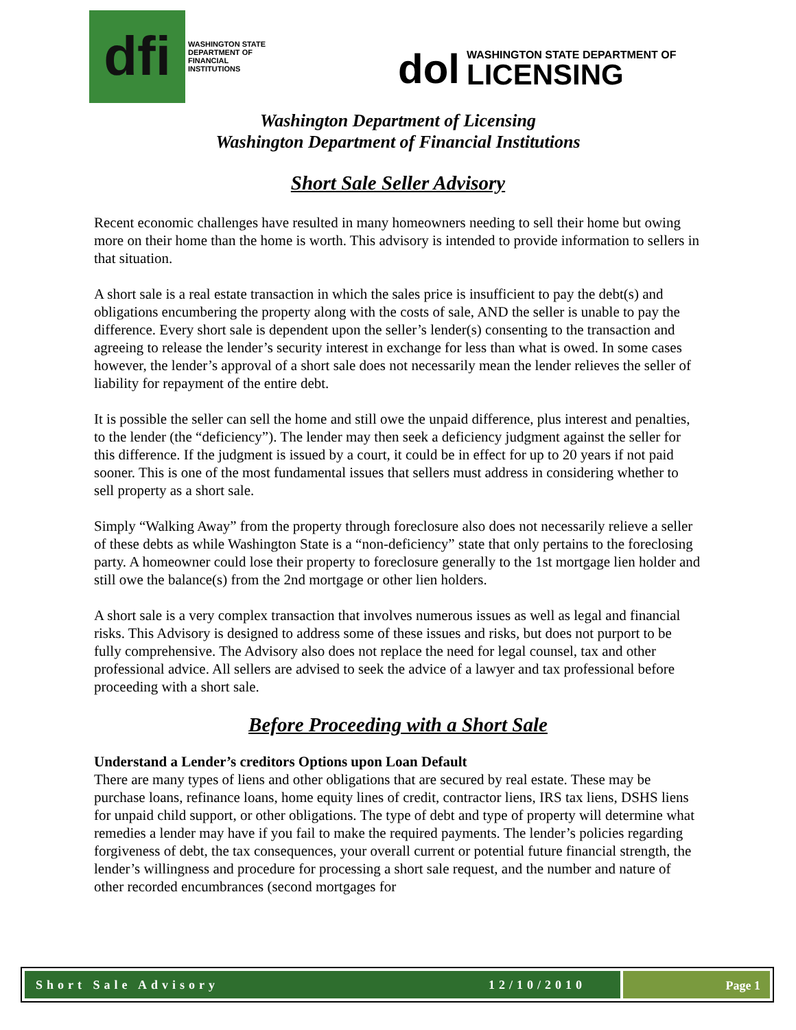dfi
WASHINGTON STATE
DEPARTMENT OF
FINANCIAL
INSTITUTIONS
dol
WASHINGTON STATE DEPARTMENT OF
LICENSING
Washington Department of Licensing
Washington Department of Financial Institutions
Short Sale Seller Advisory
Recent economic challenges have resulted in many homeowners needing to sell their home but owing more on their home than the home is worth. This advisory is intended to provide information to sellers in that situation.
A short sale is a real estate transaction in which the sales price is insufficient to pay the debt(s) and obligations encumbering the property along with the costs of sale, AND the seller is unable to pay the difference. Every short sale is dependent upon the seller’s lender(s) consenting to the transaction and agreeing to release the lender’s security interest in exchange for less than what is owed. In some cases however, the lender’s approval of a short sale does not necessarily mean the lender relieves the seller of liability for repayment of the entire debt.
It is possible the seller can sell the home and still owe the unpaid difference, plus interest and penalties, to the lender (the “deficiency”). The lender may then seek a deficiency judgment against the seller for this difference. If the judgment is issued by a court, it could be in effect for up to 20 years if not paid sooner. This is one of the most fundamental issues that sellers must address in considering whether to sell property as a short sale.
Simply “Walking Away” from the property through foreclosure also does not necessarily relieve a seller of these debts as while Washington State is a “non-deficiency” state that only pertains to the foreclosing party. A homeowner could lose their property to foreclosure generally to the 1st mortgage lien holder and still owe the balance(s) from the 2nd mortgage or other lien holders.
A short sale is a very complex transaction that involves numerous issues as well as legal and financial risks. This Advisory is designed to address some of these issues and risks, but does not purport to be fully comprehensive. The Advisory also does not replace the need for legal counsel, tax and other professional advice. All sellers are advised to seek the advice of a lawyer and tax professional before proceeding with a short sale.
Before Proceeding with a Short Sale
Understand a Lender’s creditors Options upon Loan Default
There are many types of liens and other obligations that are secured by real estate. These may be purchase loans, refinance loans, home equity lines of credit, contractor liens, IRS tax liens, DSHS liens for unpaid child support, or other obligations. The type of debt and type of property will determine what remedies a lender may have if you fail to make the required payments. The lender’s policies regarding forgiveness of debt, the tax consequences, your overall current or potential future financial strength, the lender’s willingness and procedure for processing a short sale request, and the number and nature of other recorded encumbrances (second mortgages for
Short Sale Advisory 12/10/2010
Page 1